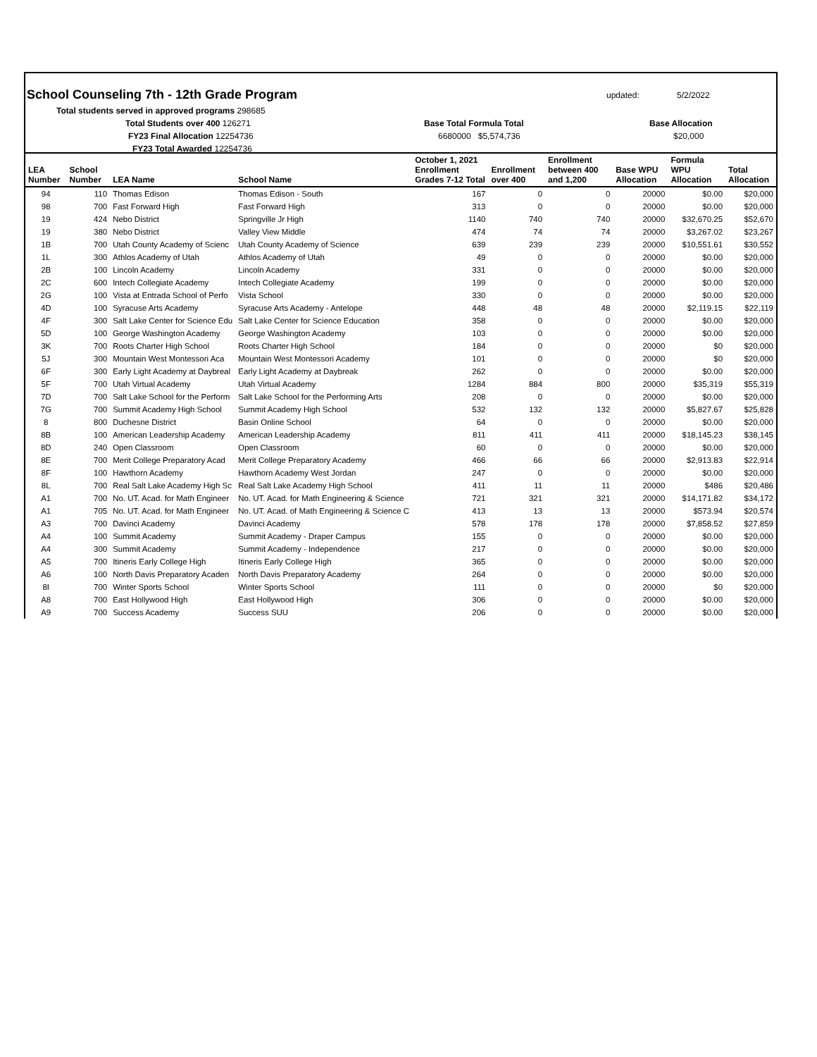School Counseling 7th - 12th Grade Program
updated: 5/2/2022
Total students served in approved programs 298685
Total Students over 400 126271
FY23 Final Allocation 12254736
FY23 Total Awarded 12254736
Base Total Formula Total
6680000 $5,574,736
Base Allocation
$20,000
| LEA Number | School Number | LEA Name | School Name | October 1, 2021 Enrollment Grades 7-12 Total | Enrollment over 400 | Enrollment between 400 and 1,200 | Base WPU Allocation | Formula WPU Allocation | Total Allocation |
| --- | --- | --- | --- | --- | --- | --- | --- | --- | --- |
| 94 | 110 | Thomas Edison | Thomas Edison - South | 167 | 0 | 0 | 20000 | $0.00 | $20,000 |
| 98 | 700 | Fast Forward High | Fast Forward High | 313 | 0 | 0 | 20000 | $0.00 | $20,000 |
| 19 | 424 | Nebo District | Springville Jr High | 1140 | 740 | 740 | 20000 | $32,670.25 | $52,670 |
| 19 | 380 | Nebo District | Valley View Middle | 474 | 74 | 74 | 20000 | $3,267.02 | $23,267 |
| 1B | 700 | Utah County Academy of Scienc | Utah County Academy of Science | 639 | 239 | 239 | 20000 | $10,551.61 | $30,552 |
| 1L | 300 | Athlos Academy of Utah | Athlos Academy of Utah | 49 | 0 | 0 | 20000 | $0.00 | $20,000 |
| 2B | 100 | Lincoln Academy | Lincoln Academy | 331 | 0 | 0 | 20000 | $0.00 | $20,000 |
| 2C | 600 | Intech Collegiate Academy | Intech Collegiate Academy | 199 | 0 | 0 | 20000 | $0.00 | $20,000 |
| 2G | 100 | Vista at Entrada School of Perfo | Vista School | 330 | 0 | 0 | 20000 | $0.00 | $20,000 |
| 4D | 100 | Syracuse Arts Academy | Syracuse Arts Academy - Antelope | 448 | 48 | 48 | 20000 | $2,119.15 | $22,119 |
| 4F | 300 | Salt Lake Center for Science Edu | Salt Lake Center for Science Education | 358 | 0 | 0 | 20000 | $0.00 | $20,000 |
| 5D | 100 | George Washington Academy | George Washington Academy | 103 | 0 | 0 | 20000 | $0.00 | $20,000 |
| 3K | 700 | Roots Charter High School | Roots Charter High School | 184 | 0 | 0 | 20000 | $0 | $20,000 |
| 5J | 300 | Mountain West Montessori Aca | Mountain West Montessori Academy | 101 | 0 | 0 | 20000 | $0 | $20,000 |
| 6F | 300 | Early Light Academy at Daybreal | Early Light Academy at Daybreak | 262 | 0 | 0 | 20000 | $0.00 | $20,000 |
| 5F | 700 | Utah Virtual Academy | Utah Virtual Academy | 1284 | 884 | 800 | 20000 | $35,319 | $55,319 |
| 7D | 700 | Salt Lake School for the Perform | Salt Lake School for the Performing Arts | 208 | 0 | 0 | 20000 | $0.00 | $20,000 |
| 7G | 700 | Summit Academy High School | Summit Academy High School | 532 | 132 | 132 | 20000 | $5,827.67 | $25,828 |
| 8 | 800 | Duchesne District | Basin Online School | 64 | 0 | 0 | 20000 | $0.00 | $20,000 |
| 8B | 100 | American Leadership Academy | American Leadership Academy | 811 | 411 | 411 | 20000 | $18,145.23 | $38,145 |
| 8D | 240 | Open Classroom | Open Classroom | 60 | 0 | 0 | 20000 | $0.00 | $20,000 |
| 8E | 700 | Merit College Preparatory Acad | Merit College Preparatory Academy | 466 | 66 | 66 | 20000 | $2,913.83 | $22,914 |
| 8F | 100 | Hawthorn Academy | Hawthorn Academy West Jordan | 247 | 0 | 0 | 20000 | $0.00 | $20,000 |
| 8L | 700 | Real Salt Lake Academy High Sc | Real Salt Lake Academy High School | 411 | 11 | 11 | 20000 | $486 | $20,486 |
| A1 | 700 | No. UT. Acad. for Math Engineer | No. UT. Acad. for Math Engineering & Science | 721 | 321 | 321 | 20000 | $14,171.82 | $34,172 |
| A1 | 705 | No. UT. Acad. for Math Engineer | No. UT. Acad. of Math Engineering & Science C | 413 | 13 | 13 | 20000 | $573.94 | $20,574 |
| A3 | 700 | Davinci Academy | Davinci Academy | 578 | 178 | 178 | 20000 | $7,858.52 | $27,859 |
| A4 | 100 | Summit Academy | Summit Academy - Draper Campus | 155 | 0 | 0 | 20000 | $0.00 | $20,000 |
| A4 | 300 | Summit Academy | Summit Academy - Independence | 217 | 0 | 0 | 20000 | $0.00 | $20,000 |
| A5 | 700 | Itineris Early College High | Itineris Early College High | 365 | 0 | 0 | 20000 | $0.00 | $20,000 |
| A6 | 100 | North Davis Preparatory Acaden | North Davis Preparatory Academy | 264 | 0 | 0 | 20000 | $0.00 | $20,000 |
| 8I | 700 | Winter Sports School | Winter Sports School | 111 | 0 | 0 | 20000 | $0 | $20,000 |
| A8 | 700 | East Hollywood High | East Hollywood High | 306 | 0 | 0 | 20000 | $0.00 | $20,000 |
| A9 | 700 | Success Academy | Success SUU | 206 | 0 | 0 | 20000 | $0.00 | $20,000 |